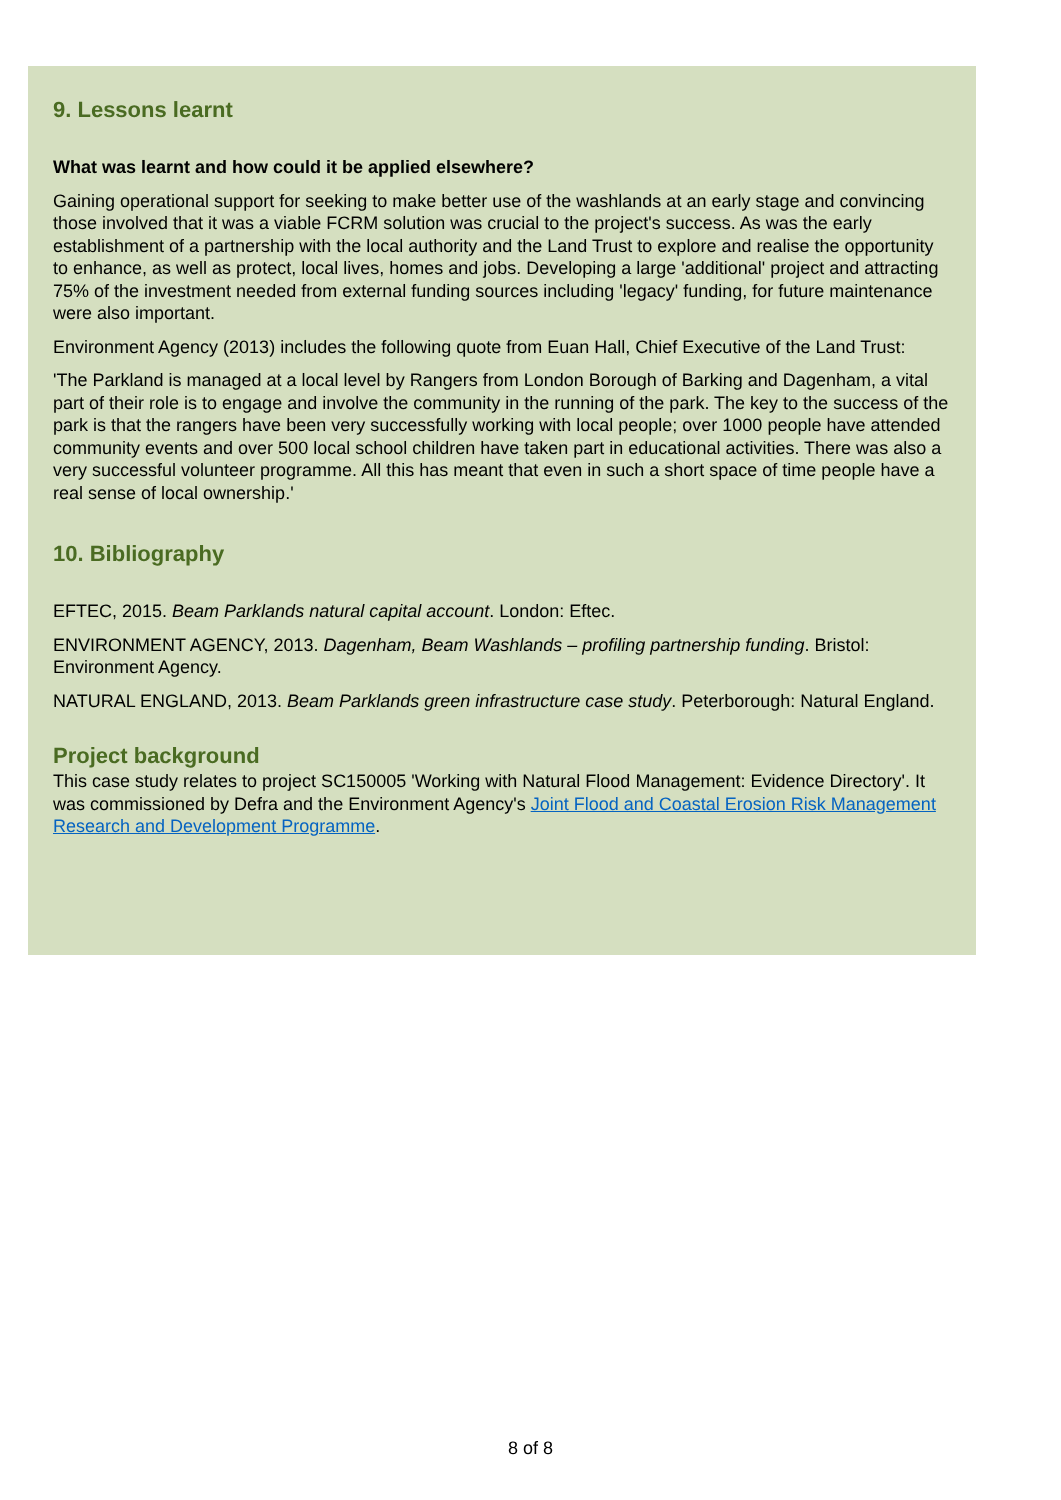9. Lessons learnt
What was learnt and how could it be applied elsewhere?
Gaining operational support for seeking to make better use of the washlands at an early stage and convincing those involved that it was a viable FCRM solution was crucial to the project's success. As was the early establishment of a partnership with the local authority and the Land Trust to explore and realise the opportunity to enhance, as well as protect, local lives, homes and jobs. Developing a large 'additional' project and attracting 75% of the investment needed from external funding sources including 'legacy' funding, for future maintenance were also important.
Environment Agency (2013) includes the following quote from Euan Hall, Chief Executive of the Land Trust:
'The Parkland is managed at a local level by Rangers from London Borough of Barking and Dagenham, a vital part of their role is to engage and involve the community in the running of the park. The key to the success of the park is that the rangers have been very successfully working with local people; over 1000 people have attended community events and over 500 local school children have taken part in educational activities. There was also a very successful volunteer programme. All this has meant that even in such a short space of time people have a real sense of local ownership.'
10. Bibliography
EFTEC, 2015. Beam Parklands natural capital account. London: Eftec.
ENVIRONMENT AGENCY, 2013. Dagenham, Beam Washlands – profiling partnership funding. Bristol: Environment Agency.
NATURAL ENGLAND, 2013. Beam Parklands green infrastructure case study. Peterborough: Natural England.
Project background
This case study relates to project SC150005 'Working with Natural Flood Management: Evidence Directory'. It was commissioned by Defra and the Environment Agency's Joint Flood and Coastal Erosion Risk Management Research and Development Programme.
8 of 8